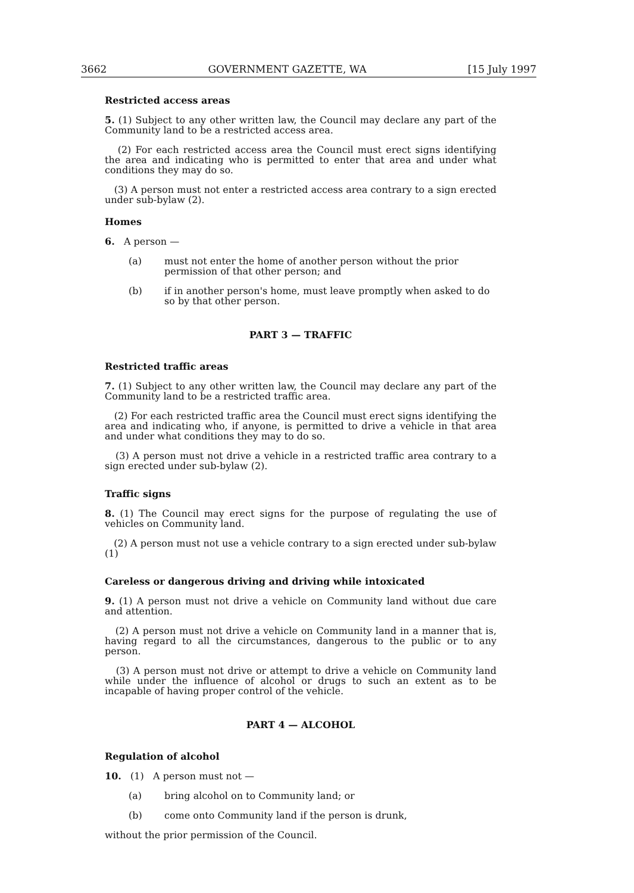3662 GOVERNMENT GAZETTE, WA [15 July 1997
Restricted access areas
5. (1) Subject to any other written law, the Council may declare any part of the Community land to be a restricted access area.
(2) For each restricted access area the Council must erect signs identifying the area and indicating who is permitted to enter that area and under what conditions they may do so.
(3) A person must not enter a restricted access area contrary to a sign erected under sub-bylaw (2).
Homes
6. A person —
(a) must not enter the home of another person without the prior permission of that other person; and
(b) if in another person's home, must leave promptly when asked to do so by that other person.
PART 3 — TRAFFIC
Restricted traffic areas
7. (1) Subject to any other written law, the Council may declare any part of the Community land to be a restricted traffic area.
(2) For each restricted traffic area the Council must erect signs identifying the area and indicating who, if anyone, is permitted to drive a vehicle in that area and under what conditions they may to do so.
(3) A person must not drive a vehicle in a restricted traffic area contrary to a sign erected under sub-bylaw (2).
Traffic signs
8. (1) The Council may erect signs for the purpose of regulating the use of vehicles on Community land.
(2) A person must not use a vehicle contrary to a sign erected under sub-bylaw (1)
Careless or dangerous driving and driving while intoxicated
9. (1) A person must not drive a vehicle on Community land without due care and attention.
(2) A person must not drive a vehicle on Community land in a manner that is, having regard to all the circumstances, dangerous to the public or to any person.
(3) A person must not drive or attempt to drive a vehicle on Community land while under the influence of alcohol or drugs to such an extent as to be incapable of having proper control of the vehicle.
PART 4 — ALCOHOL
Regulation of alcohol
10. (1) A person must not —
(a) bring alcohol on to Community land; or
(b) come onto Community land if the person is drunk,
without the prior permission of the Council.